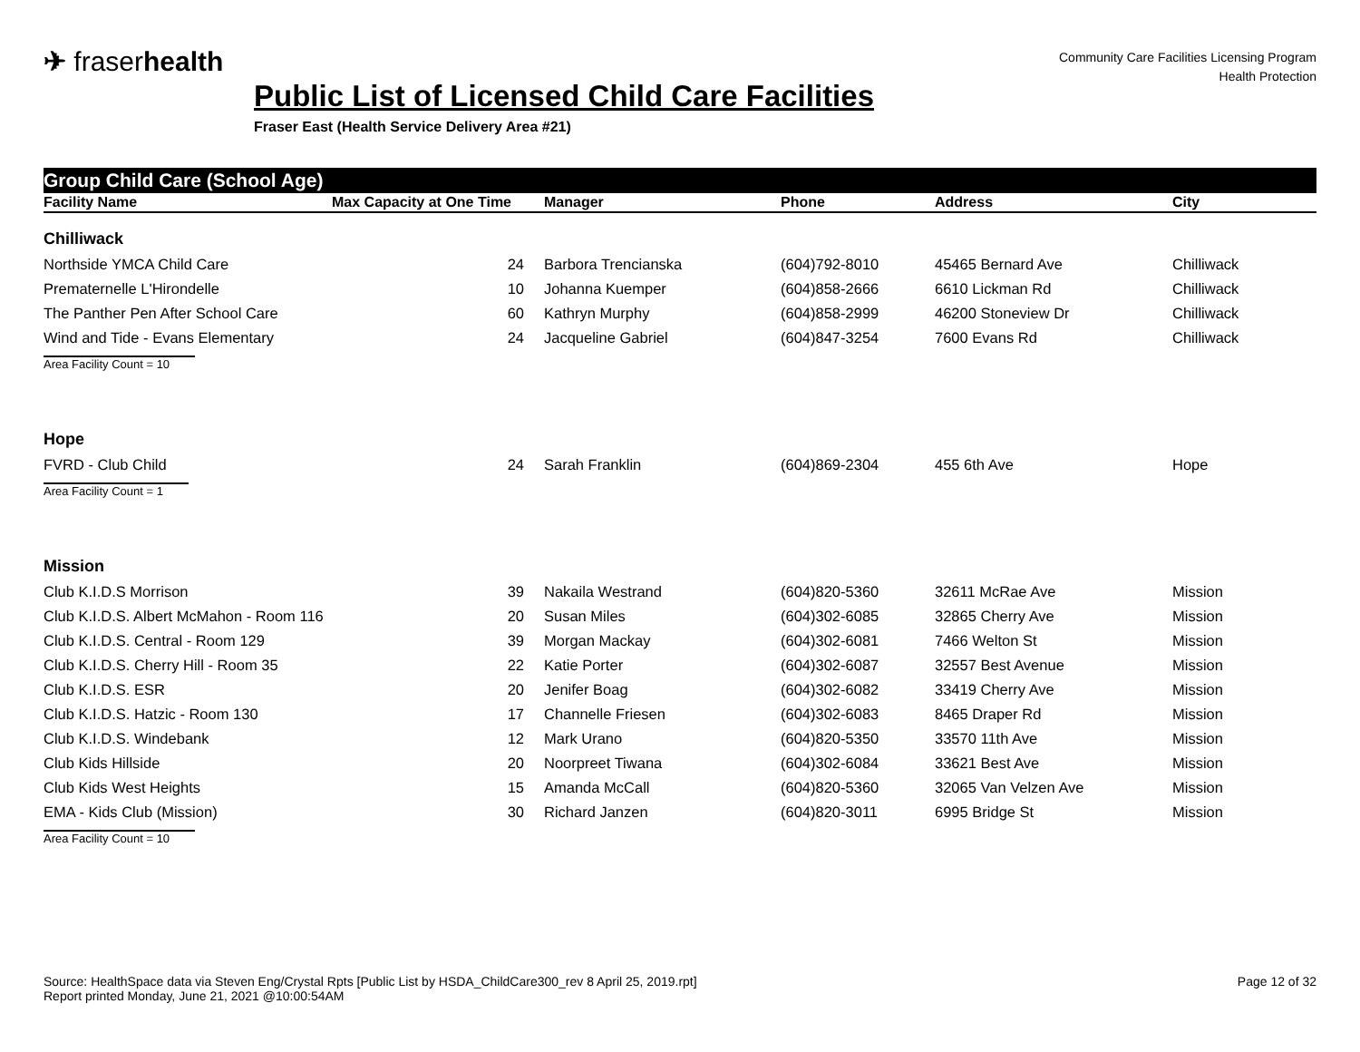✈ fraserhealth
Community Care Facilities Licensing Program
Health Protection
Public List of Licensed Child Care Facilities
Fraser East (Health Service Delivery Area #21)
Group Child Care (School Age)
| Facility Name | Max Capacity at One Time | Manager | Phone | Address | City |
| --- | --- | --- | --- | --- | --- |
| Chilliwack | | | | | |
| Northside YMCA Child Care | 24 | Barbora Trencianska | (604)792-8010 | 45465 Bernard Ave | Chilliwack |
| Prematernelle L'Hirondelle | 10 | Johanna Kuemper | (604)858-2666 | 6610 Lickman Rd | Chilliwack |
| The Panther Pen After School Care | 60 | Kathryn Murphy | (604)858-2999 | 46200 Stoneview Dr | Chilliwack |
| Wind and Tide - Evans Elementary | 24 | Jacqueline Gabriel | (604)847-3254 | 7600 Evans Rd | Chilliwack |
| Area Facility Count = 10 | | | | | |
| Hope | | | | | |
| FVRD - Club Child | 24 | Sarah Franklin | (604)869-2304 | 455 6th Ave | Hope |
| Area Facility Count = 1 | | | | | |
| Mission | | | | | |
| Club K.I.D.S Morrison | 39 | Nakaila Westrand | (604)820-5360 | 32611 McRae Ave | Mission |
| Club K.I.D.S. Albert McMahon - Room 116 | 20 | Susan Miles | (604)302-6085 | 32865 Cherry Ave | Mission |
| Club K.I.D.S. Central - Room 129 | 39 | Morgan Mackay | (604)302-6081 | 7466 Welton St | Mission |
| Club K.I.D.S. Cherry Hill - Room 35 | 22 | Katie Porter | (604)302-6087 | 32557 Best Avenue | Mission |
| Club K.I.D.S. ESR | 20 | Jenifer Boag | (604)302-6082 | 33419 Cherry Ave | Mission |
| Club K.I.D.S. Hatzic - Room 130 | 17 | Channelle Friesen | (604)302-6083 | 8465 Draper Rd | Mission |
| Club K.I.D.S. Windebank | 12 | Mark Urano | (604)820-5350 | 33570 11th Ave | Mission |
| Club Kids Hillside | 20 | Noorpreet Tiwana | (604)302-6084 | 33621 Best Ave | Mission |
| Club Kids West Heights | 15 | Amanda McCall | (604)820-5360 | 32065 Van Velzen Ave | Mission |
| EMA - Kids Club (Mission) | 30 | Richard Janzen | (604)820-3011 | 6995 Bridge St | Mission |
| Area Facility Count = 10 | | | | | |
Source: HealthSpace data via Steven Eng/Crystal Rpts [Public List by HSDA_ChildCare300_rev 8 April 25, 2019.rpt]
Report printed Monday, June 21, 2021 @10:00:54AM
Page 12 of 32